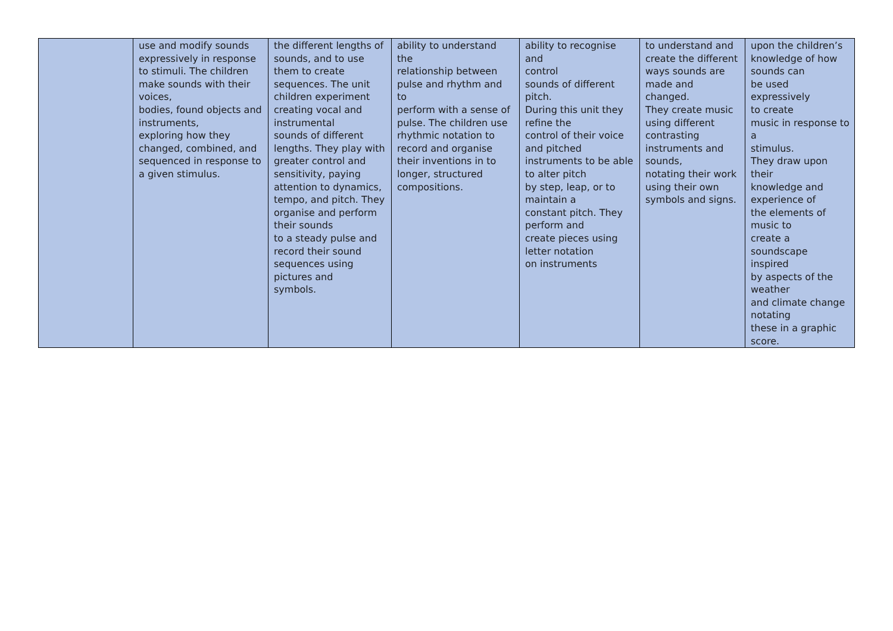| | use and modify sounds expressively in response to stimuli. The children make sounds with their voices, bodies, found objects and instruments, exploring how they changed, combined, and sequenced in response to a given stimulus. | the different lengths of sounds, and to use them to create sequences. The unit children experiment creating vocal and instrumental sounds of different lengths. They play with greater control and sensitivity, paying attention to dynamics, tempo, and pitch. They organise and perform their sounds to a steady pulse and record their sound sequences using pictures and symbols. | ability to understand the relationship between pulse and rhythm and to perform with a sense of pulse. The children use rhythmic notation to record and organise their inventions in to longer, structured compositions. | ability to recognise and control sounds of different pitch. During this unit they refine the control of their voice and pitched instruments to be able to alter pitch by step, leap, or to maintain a constant pitch. They perform and create pieces using letter notation on instruments | to understand and create the different ways sounds are made and changed. They create music using different contrasting instruments and sounds, notating their work using their own symbols and signs. | upon the children’s knowledge of how sounds can be used expressively to create music in response to a stimulus. They draw upon their knowledge and experience of the elements of music to create a soundscape inspired by aspects of the weather and climate change notating these in a graphic score. |